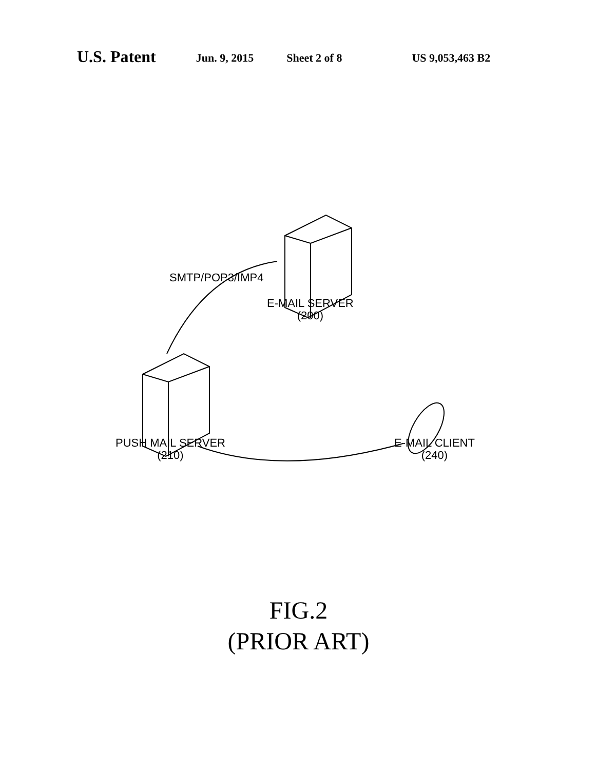U.S. Patent Jun. 9, 2015 Sheet 2 of 8 US 9,053,463 B2
SMTP/POP3/IMP4
E-MAIL SERVER
(200)
PUSH MAIL SERVER
(210)
E-MAIL CLIENT
(240)
FIG.2
(PRIOR ART)